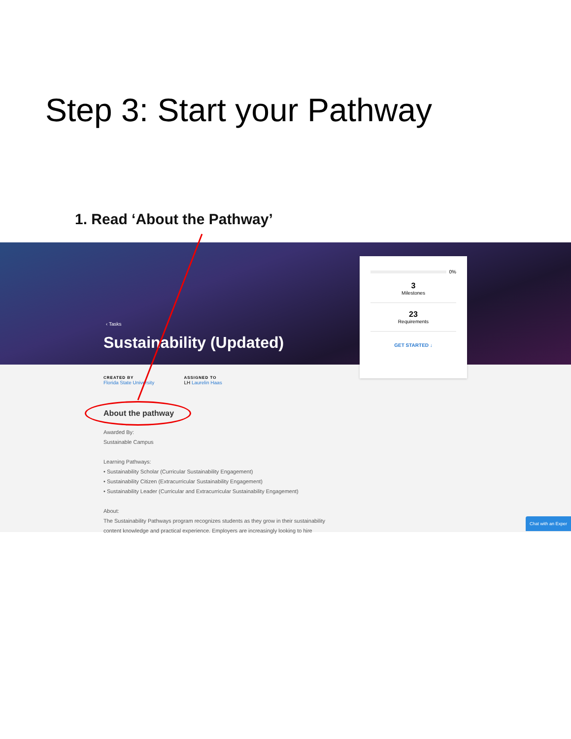Step 3: Start your Pathway
1. Read ‘About the Pathway’
‹ Tasks
Sustainability (Updated)
0%
3
Milestones
23
Requirements
GET STARTED ↓
CREATED BY
Florida State University
ASSIGNED TO
LH Laurelin Haas
About the pathway
Awarded By:
Sustainable Campus
Learning Pathways:
• Sustainability Scholar (Curricular Sustainability Engagement)
• Sustainability Citizen (Extracurricular Sustainability Engagement)
• Sustainability Leader (Curricular and Extracurricular Sustainability Engagement)
About:
The Sustainability Pathways program recognizes students as they grow in their sustainability content knowledge and practical experience. Employers are increasingly looking to hire
Chat with an Exper